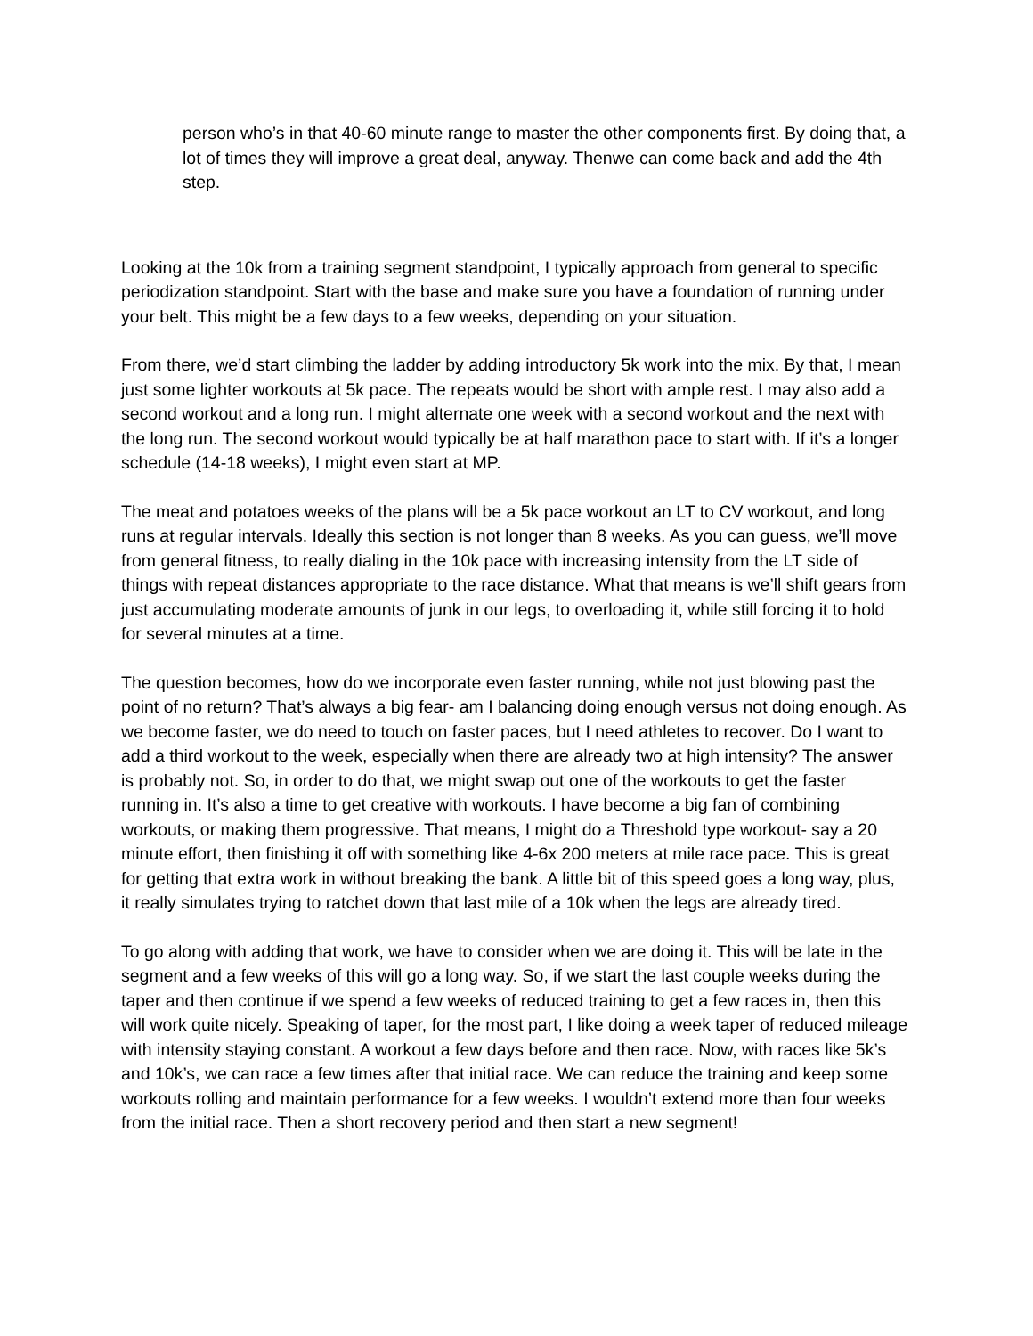person who’s in that 40-60 minute range to master the other components first. By doing that, a lot of times they will improve a great deal, anyway. Thenwe can come back and add the 4th step.
Looking at the 10k from a training segment standpoint, I typically approach from general to specific periodization standpoint. Start with the base and make sure you have a foundation of running under your belt. This might be a few days to a few weeks, depending on your situation.
From there, we’d start climbing the ladder by adding introductory 5k work into the mix. By that, I mean just some lighter workouts at 5k pace. The repeats would be short with ample rest. I may also add a second workout and a long run. I might alternate one week with a second workout and the next with the long run. The second workout would typically be at half marathon pace to start with. If it’s a longer schedule (14-18 weeks), I might even start at MP.
The meat and potatoes weeks of the plans will be a 5k pace workout an LT to CV workout, and long runs at regular intervals. Ideally this section is not longer than 8 weeks. As you can guess, we’ll move from general fitness, to really dialing in the 10k pace with increasing intensity from the LT side of things with repeat distances appropriate to the race distance. What that means is we’ll shift gears from just accumulating moderate amounts of junk in our legs, to overloading it, while still forcing it to hold for several minutes at a time.
The question becomes, how do we incorporate even faster running, while not just blowing past the point of no return? That’s always a big fear- am I balancing doing enough versus not doing enough. As we become faster, we do need to touch on faster paces, but I need athletes to recover. Do I want to add a third workout to the week, especially when there are already two at high intensity? The answer is probably not. So, in order to do that, we might swap out one of the workouts to get the faster running in. It’s also a time to get creative with workouts. I have become a big fan of combining workouts, or making them progressive. That means, I might do a Threshold type workout- say a 20 minute effort, then finishing it off with something like 4-6x 200 meters at mile race pace. This is great for getting that extra work in without breaking the bank. A little bit of this speed goes a long way, plus, it really simulates trying to ratchet down that last mile of a 10k when the legs are already tired.
To go along with adding that work, we have to consider when we are doing it. This will be late in the segment and a few weeks of this will go a long way. So, if we start the last couple weeks during the taper and then continue if we spend a few weeks of reduced training to get a few races in, then this will work quite nicely. Speaking of taper, for the most part, I like doing a week taper of reduced mileage with intensity staying constant. A workout a few days before and then race. Now, with races like 5k’s and 10k’s, we can race a few times after that initial race. We can reduce the training and keep some workouts rolling and maintain performance for a few weeks. I wouldn’t extend more than four weeks from the initial race. Then a short recovery period and then start a new segment!